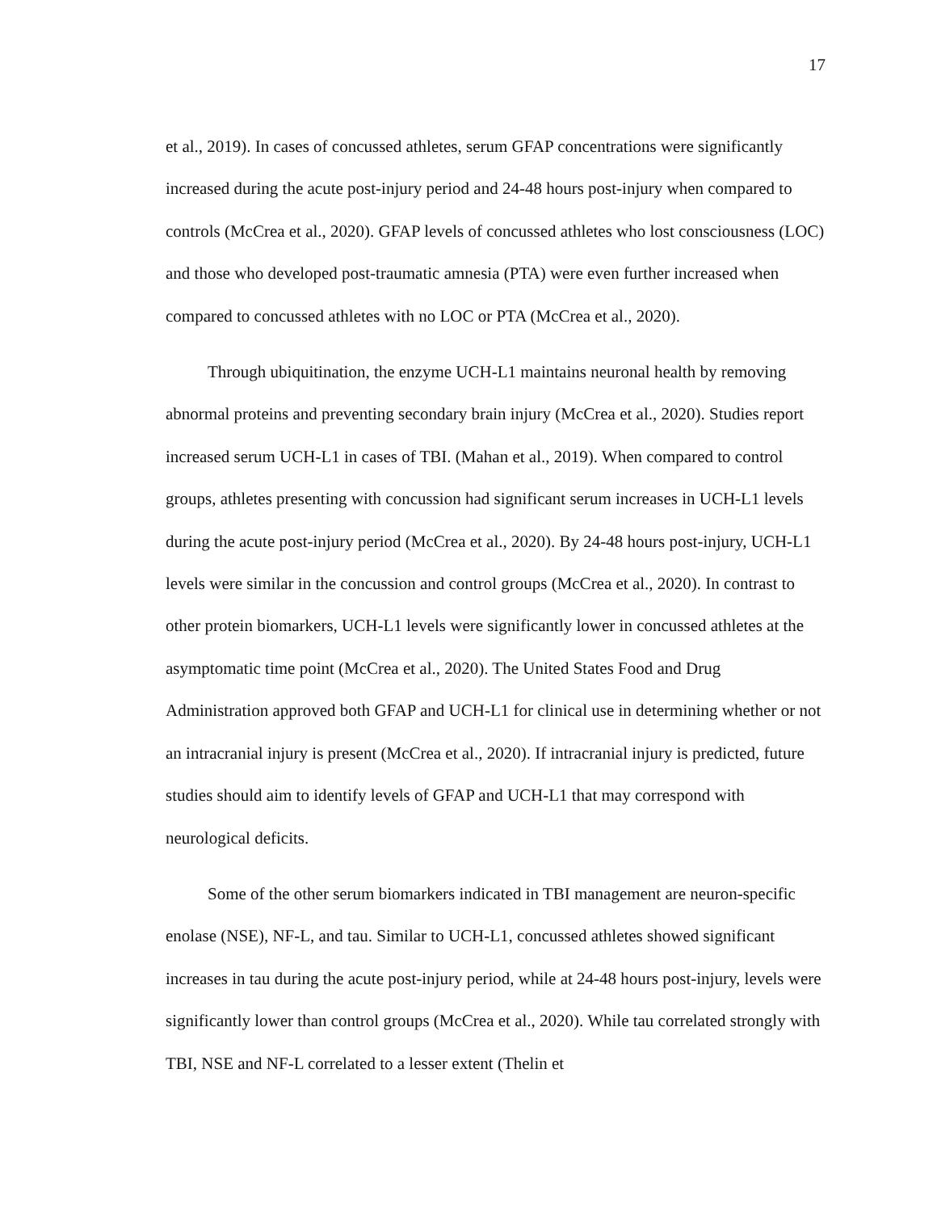17
et al., 2019). In cases of concussed athletes, serum GFAP concentrations were significantly increased during the acute post-injury period and 24-48 hours post-injury when compared to controls (McCrea et al., 2020). GFAP levels of concussed athletes who lost consciousness (LOC) and those who developed post-traumatic amnesia (PTA) were even further increased when compared to concussed athletes with no LOC or PTA (McCrea et al., 2020).
Through ubiquitination, the enzyme UCH-L1 maintains neuronal health by removing abnormal proteins and preventing secondary brain injury (McCrea et al., 2020). Studies report increased serum UCH-L1 in cases of TBI. (Mahan et al., 2019). When compared to control groups, athletes presenting with concussion had significant serum increases in UCH-L1 levels during the acute post-injury period (McCrea et al., 2020). By 24-48 hours post-injury, UCH-L1 levels were similar in the concussion and control groups (McCrea et al., 2020). In contrast to other protein biomarkers, UCH-L1 levels were significantly lower in concussed athletes at the asymptomatic time point (McCrea et al., 2020). The United States Food and Drug Administration approved both GFAP and UCH-L1 for clinical use in determining whether or not an intracranial injury is present (McCrea et al., 2020). If intracranial injury is predicted, future studies should aim to identify levels of GFAP and UCH-L1 that may correspond with neurological deficits.
Some of the other serum biomarkers indicated in TBI management are neuron-specific enolase (NSE), NF-L, and tau. Similar to UCH-L1, concussed athletes showed significant increases in tau during the acute post-injury period, while at 24-48 hours post-injury, levels were significantly lower than control groups (McCrea et al., 2020). While tau correlated strongly with TBI, NSE and NF-L correlated to a lesser extent (Thelin et